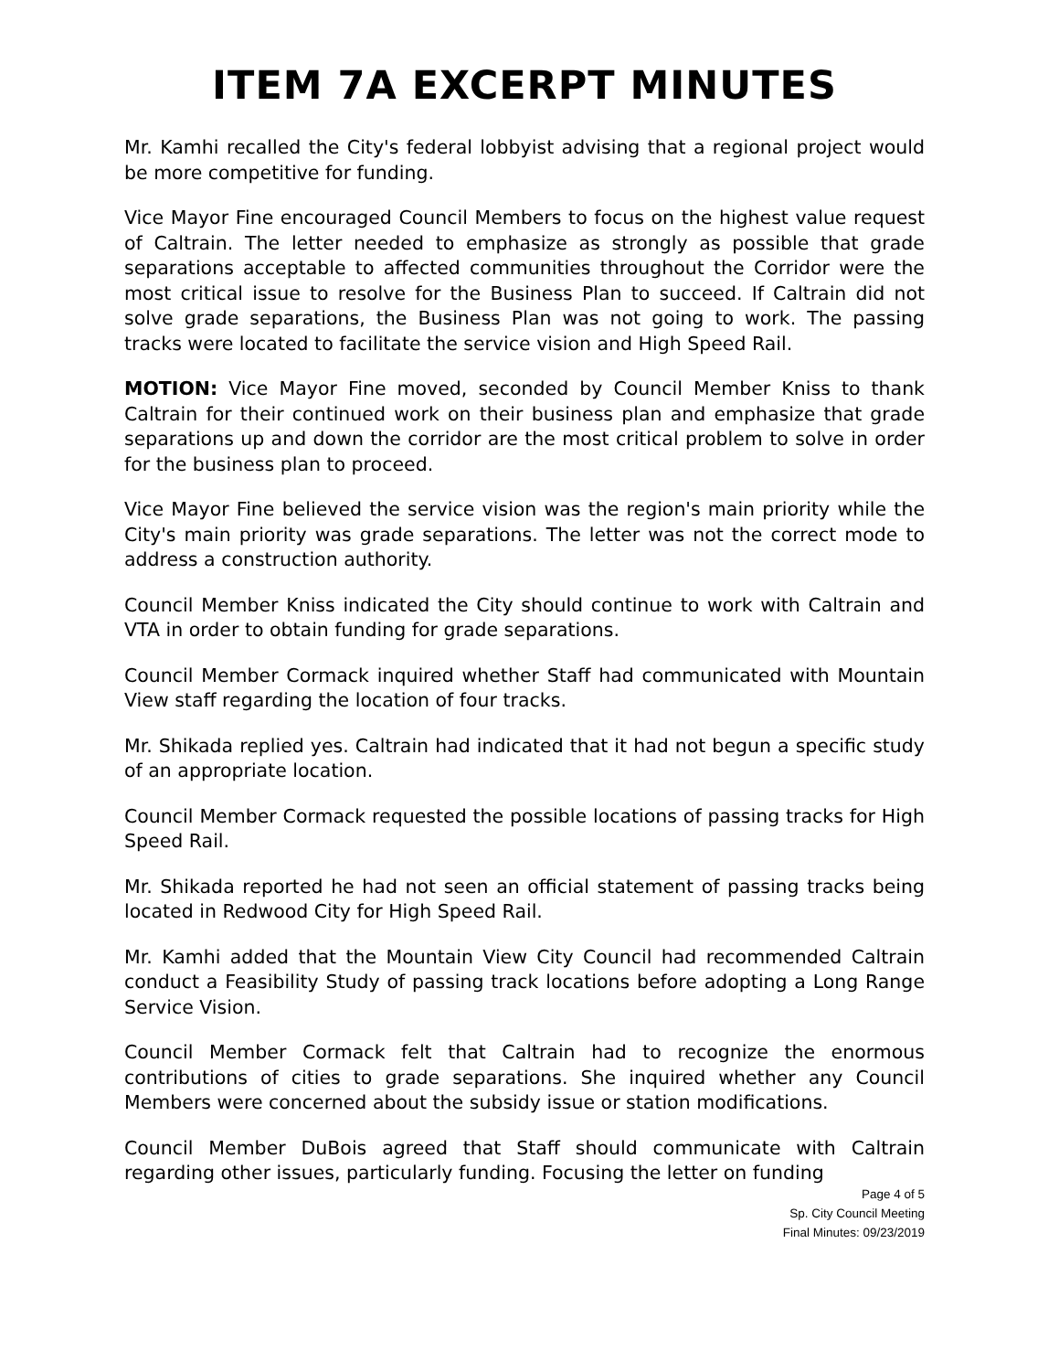ITEM 7A EXCERPT MINUTES
Mr. Kamhi recalled the City's federal lobbyist advising that a regional project would be more competitive for funding.
Vice Mayor Fine encouraged Council Members to focus on the highest value request of Caltrain. The letter needed to emphasize as strongly as possible that grade separations acceptable to affected communities throughout the Corridor were the most critical issue to resolve for the Business Plan to succeed. If Caltrain did not solve grade separations, the Business Plan was not going to work. The passing tracks were located to facilitate the service vision and High Speed Rail.
MOTION: Vice Mayor Fine moved, seconded by Council Member Kniss to thank Caltrain for their continued work on their business plan and emphasize that grade separations up and down the corridor are the most critical problem to solve in order for the business plan to proceed.
Vice Mayor Fine believed the service vision was the region's main priority while the City's main priority was grade separations. The letter was not the correct mode to address a construction authority.
Council Member Kniss indicated the City should continue to work with Caltrain and VTA in order to obtain funding for grade separations.
Council Member Cormack inquired whether Staff had communicated with Mountain View staff regarding the location of four tracks.
Mr. Shikada replied yes. Caltrain had indicated that it had not begun a specific study of an appropriate location.
Council Member Cormack requested the possible locations of passing tracks for High Speed Rail.
Mr. Shikada reported he had not seen an official statement of passing tracks being located in Redwood City for High Speed Rail.
Mr. Kamhi added that the Mountain View City Council had recommended Caltrain conduct a Feasibility Study of passing track locations before adopting a Long Range Service Vision.
Council Member Cormack felt that Caltrain had to recognize the enormous contributions of cities to grade separations. She inquired whether any Council Members were concerned about the subsidy issue or station modifications.
Council Member DuBois agreed that Staff should communicate with Caltrain regarding other issues, particularly funding. Focusing the letter on funding
Page 4 of 5
Sp. City Council Meeting
Final Minutes: 09/23/2019